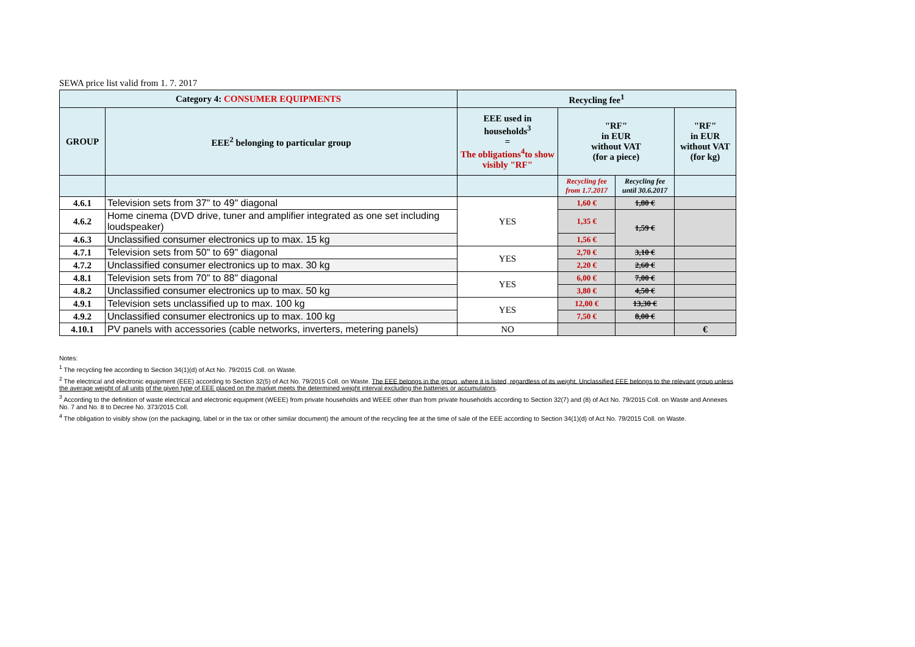SEWA price list valid from 1. 7. 2017
| Category 4: CONSUMER EQUIPMENTS | | Recycling fee<sup>1</sup> | | | |
| GROUP | EEE<sup>2</sup> belonging to particular group | EEE used in households<sup>3</sup> = The obligations<sup>4</sup>to show visibly "RF" | "RF" in EUR without VAT (for a piece) | | "RF" in EUR without VAT (for kg) |
| | | | Recycling fee from 1.7.2017 | Recycling fee until 30.6.2017 | |
| 4.6.1 | Television sets from 37" to 49" diagonal | YES | 1,60 € | 1,80 € | |
| 4.6.2 | Home cinema (DVD drive, tuner and amplifier integrated as one set including loudspeaker) | | 1,35 € | 1,59 € | |
| 4.6.3 | Unclassified consumer electronics up to max. 15 kg | | 1,56 € | | |
| 4.7.1 | Television sets from 50" to 69" diagonal | YES | 2,70 € | 3,10 € | |
| 4.7.2 | Unclassified consumer electronics up to max. 30 kg | | 2,20 € | 2,60 € | |
| 4.8.1 | Television sets from 70" to 88" diagonal | YES | 6,00 € | 7,00 € | |
| 4.8.2 | Unclassified consumer electronics up to max. 50 kg | | 3,80 € | 4,50 € | |
| 4.9.1 | Television sets unclassified up to max. 100 kg | YES | 12,00 € | 13,30 € | |
| 4.9.2 | Unclassified consumer electronics up to max. 100 kg | | 7,50 € | 8,00 € | |
| 4.10.1 | PV panels with accessories (cable networks, inverters, metering panels) | NO | | | € |
Notes:
<sup>1</sup> The recycling fee according to Section 34(1)(d) of Act No. 79/2015 Coll. on Waste.
<sup>2</sup> The electrical and electronic equipment (EEE) according to Section 32(5) of Act No. 79/2015 Coll. on Waste. The EEE belongs in the group, where it is listed, regardless of its weight. Unclassified EEE belongs to the relevant group unless the average weight of all units of the given type of EEE placed on the market meets the determined weight interval excluding the batteries or accumulators.
<sup>3</sup> According to the definition of waste electrical and electronic equipment (WEEE) from private households and WEEE other than from private households according to Section 32(7) and (8) of Act No. 79/2015 Coll. on Waste and Annexes No. 7 and No. 8 to Decree No. 373/2015 Coll.
<sup>4</sup> The obligation to visibly show (on the packaging, label or in the tax or other similar document) the amount of the recycling fee at the time of sale of the EEE according to Section 34(1)(d) of Act No. 79/2015 Coll. on Waste.